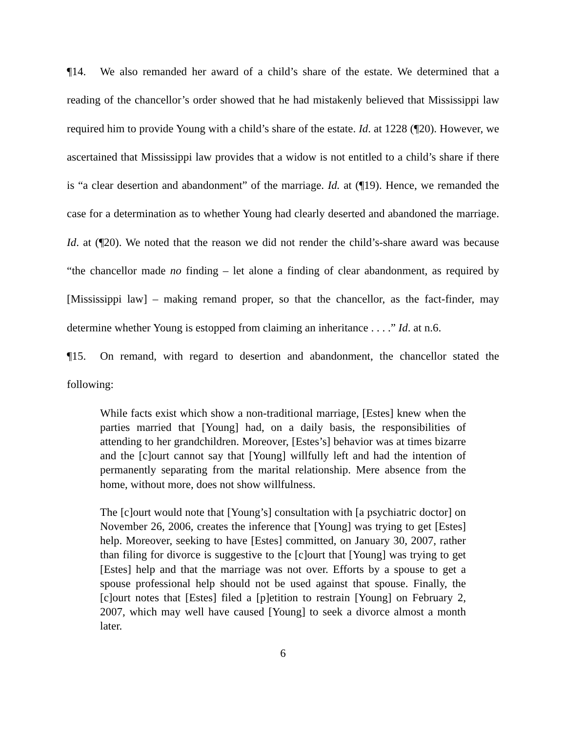¶14. We also remanded her award of a child’s share of the estate. We determined that a reading of the chancellor’s order showed that he had mistakenly believed that Mississippi law required him to provide Young with a child’s share of the estate. Id. at 1228 (¶20). However, we ascertained that Mississippi law provides that a widow is not entitled to a child’s share if there is “a clear desertion and abandonment” of the marriage. Id. at (¶19). Hence, we remanded the case for a determination as to whether Young had clearly deserted and abandoned the marriage. Id. at (¶20). We noted that the reason we did not render the child’s-share award was because “the chancellor made no finding – let alone a finding of clear abandonment, as required by [Mississippi law] – making remand proper, so that the chancellor, as the fact-finder, may determine whether Young is estopped from claiming an inheritance . . . .” Id. at n.6.
¶15. On remand, with regard to desertion and abandonment, the chancellor stated the following:
While facts exist which show a non-traditional marriage, [Estes] knew when the parties married that [Young] had, on a daily basis, the responsibilities of attending to her grandchildren. Moreover, [Estes’s] behavior was at times bizarre and the [c]ourt cannot say that [Young] willfully left and had the intention of permanently separating from the marital relationship. Mere absence from the home, without more, does not show willfulness.
The [c]ourt would note that [Young’s] consultation with [a psychiatric doctor] on November 26, 2006, creates the inference that [Young] was trying to get [Estes] help. Moreover, seeking to have [Estes] committed, on January 30, 2007, rather than filing for divorce is suggestive to the [c]ourt that [Young] was trying to get [Estes] help and that the marriage was not over. Efforts by a spouse to get a spouse professional help should not be used against that spouse. Finally, the [c]ourt notes that [Estes] filed a [p]etition to restrain [Young] on February 2, 2007, which may well have caused [Young] to seek a divorce almost a month later.
6